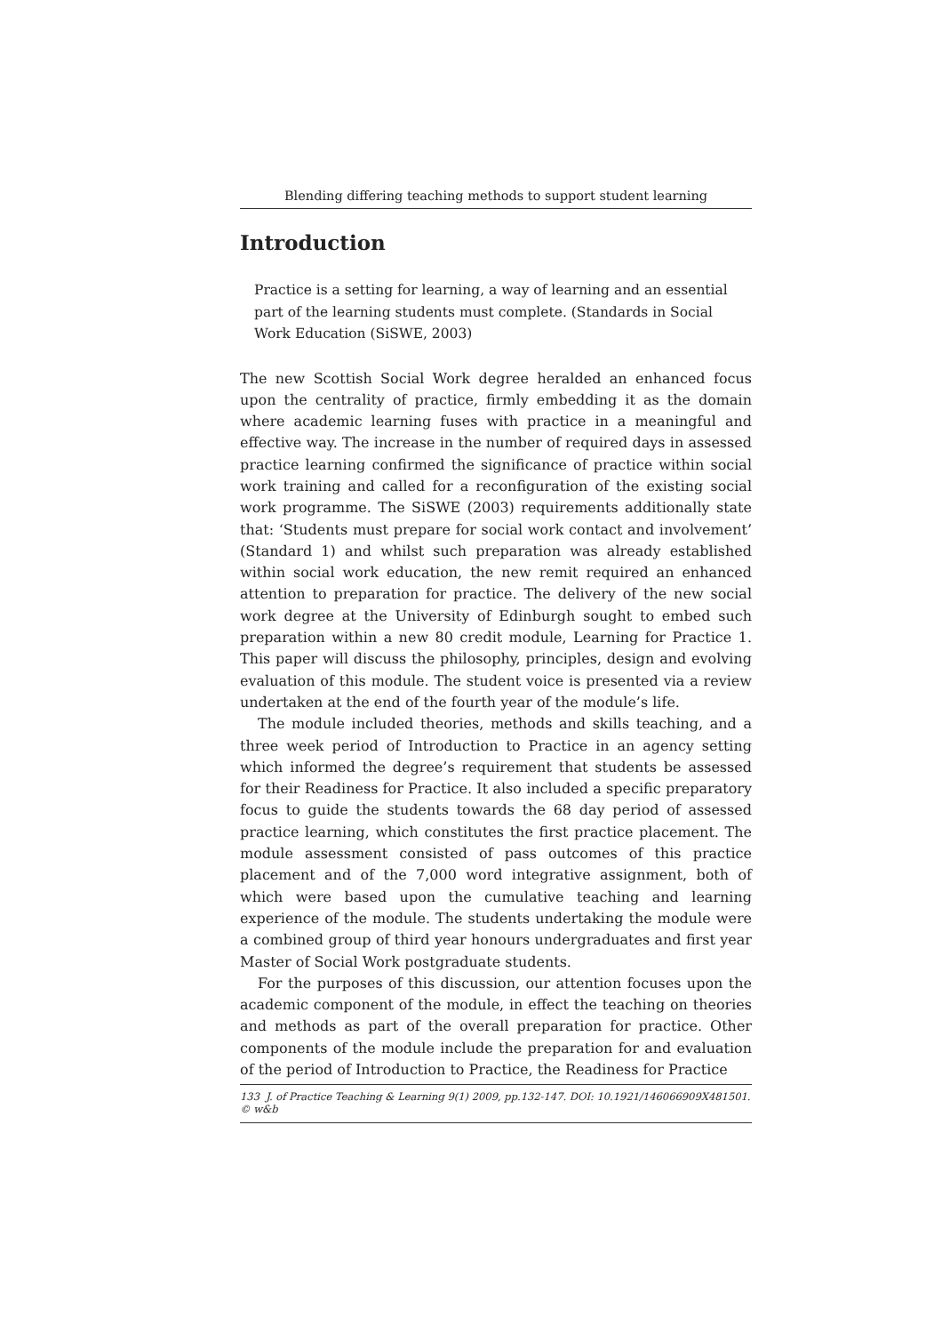Blending differing teaching methods to support student learning
Introduction
Practice is a setting for learning, a way of learning and an essential part of the learning students must complete. (Standards in Social Work Education (SiSWE, 2003)
The new Scottish Social Work degree heralded an enhanced focus upon the centrality of practice, firmly embedding it as the domain where academic learning fuses with practice in a meaningful and effective way. The increase in the number of required days in assessed practice learning confirmed the significance of practice within social work training and called for a reconfiguration of the existing social work programme. The SiSWE (2003) requirements additionally state that: ‘Students must prepare for social work contact and involvement’ (Standard 1) and whilst such preparation was already established within social work education, the new remit required an enhanced attention to preparation for practice. The delivery of the new social work degree at the University of Edinburgh sought to embed such preparation within a new 80 credit module, Learning for Practice 1. This paper will discuss the philosophy, principles, design and evolving evaluation of this module. The student voice is presented via a review undertaken at the end of the fourth year of the module’s life.
The module included theories, methods and skills teaching, and a three week period of Introduction to Practice in an agency setting which informed the degree’s requirement that students be assessed for their Readiness for Practice. It also included a specific preparatory focus to guide the students towards the 68 day period of assessed practice learning, which constitutes the first practice placement. The module assessment consisted of pass outcomes of this practice placement and of the 7,000 word integrative assignment, both of which were based upon the cumulative teaching and learning experience of the module. The students undertaking the module were a combined group of third year honours undergraduates and first year Master of Social Work postgraduate students.
For the purposes of this discussion, our attention focuses upon the academic component of the module, in effect the teaching on theories and methods as part of the overall preparation for practice. Other components of the module include the preparation for and evaluation of the period of Introduction to Practice, the Readiness for Practice
133 J. of Practice Teaching & Learning 9(1) 2009, pp.132-147. DOI: 10.1921/146066909X481501. © w&b